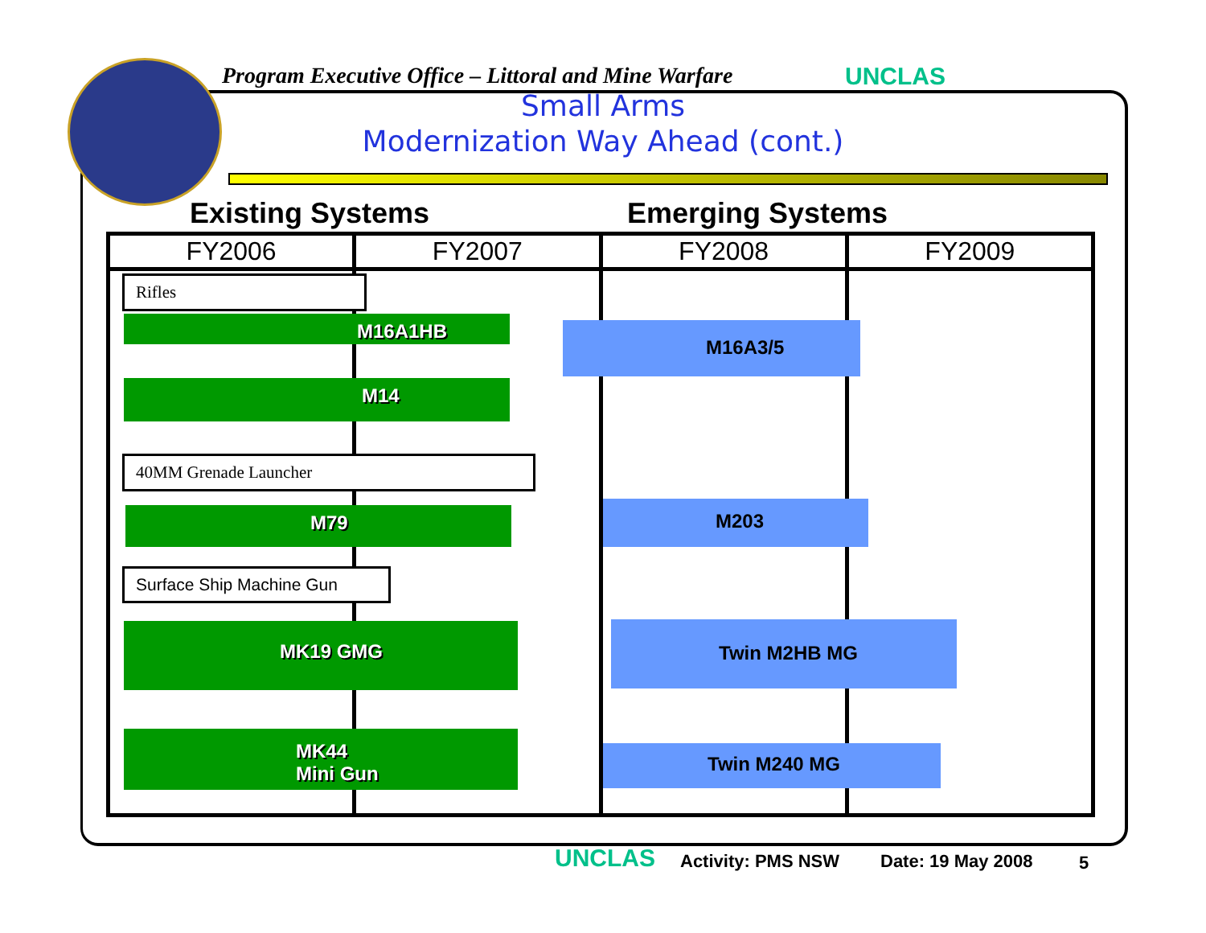Program Executive Office – Littoral and Mine Warfare UNCLAS
Small Arms
Modernization Way Ahead (cont.)
Existing Systems Emerging Systems
| FY2006 | FY2007 | FY2008 | FY2009 |
| --- | --- | --- | --- |
Rifles
M16A1HB M16A3/5
M14
40MM Grenade Launcher
M79 M203
Surface Ship Machine Gun
MK19 GMG Twin M2HB MG
MK44
Mini Gun
Twin M240 MG
UNCLAS Activity: PMS NSW Date: 19 May 2008 5